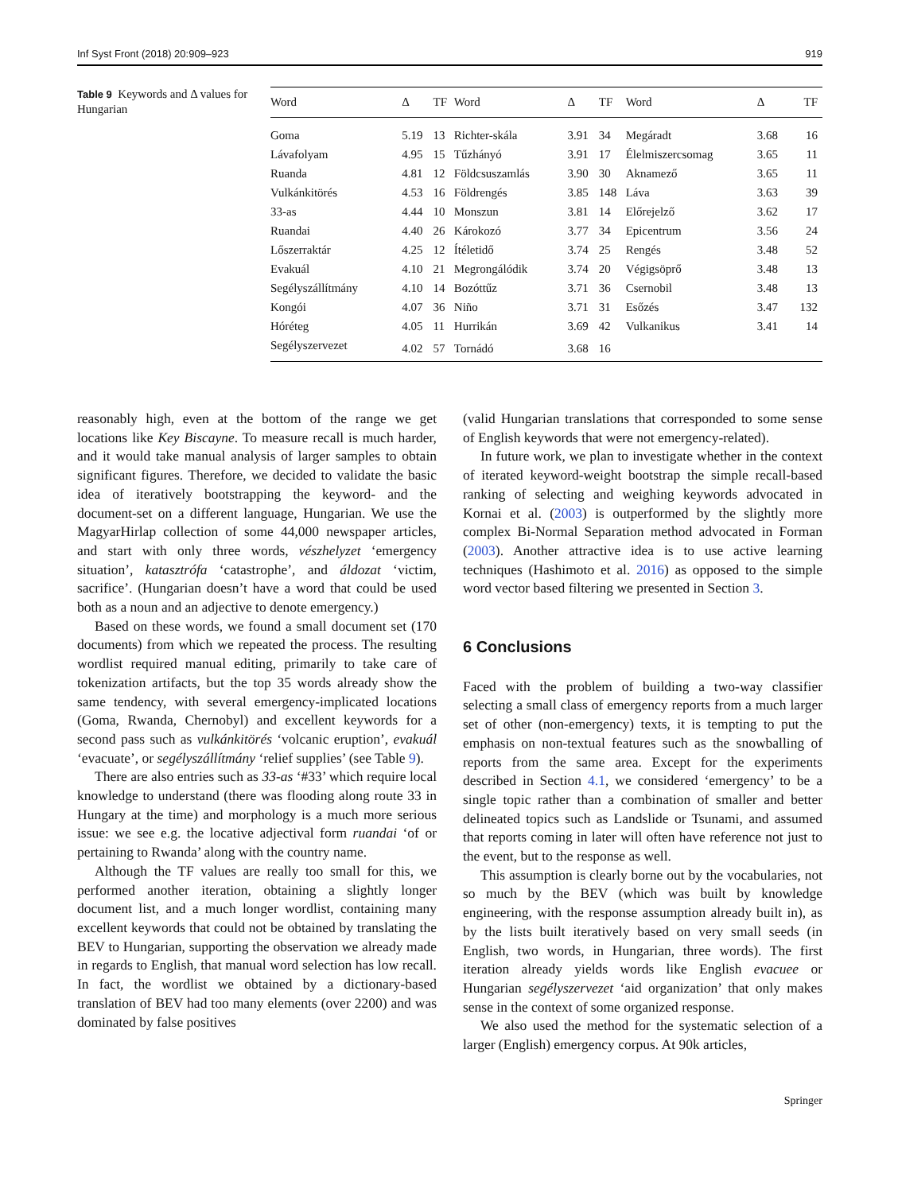Inf Syst Front (2018) 20:909–923 919
Table 9 Keywords and Δ values for Hungarian
| Word | Δ | TF | Word | Δ | TF | Word | Δ | TF |
| --- | --- | --- | --- | --- | --- | --- | --- | --- |
| Goma | 5.19 | 13 | Richter-skála | 3.91 | 34 | Megáradt | 3.68 | 16 |
| Lávafolyam | 4.95 | 15 | Tűzhányó | 3.91 | 17 | Élelmiszercsomag | 3.65 | 11 |
| Ruanda | 4.81 | 12 | Földcsuszamlás | 3.90 | 30 | Aknamező | 3.65 | 11 |
| Vulkánkitörés | 4.53 | 16 | Földrengés | 3.85 | 148 | Láva | 3.63 | 39 |
| 33-as | 4.44 | 10 | Monszun | 3.81 | 14 | Előrejelző | 3.62 | 17 |
| Ruandai | 4.40 | 26 | Károkozó | 3.77 | 34 | Epicentrum | 3.56 | 24 |
| Lőszerraktár | 4.25 | 12 | Ítéletidő | 3.74 | 25 | Rengés | 3.48 | 52 |
| Evakuál | 4.10 | 21 | Megrongálódik | 3.74 | 20 | Végigsöprő | 3.48 | 13 |
| Segélyszállítmány | 4.10 | 14 | Bozóttűz | 3.71 | 36 | Csernobil | 3.48 | 13 |
| Kongói | 4.07 | 36 | Niño | 3.71 | 31 | Esőzés | 3.47 | 132 |
| Hóréteg | 4.05 | 11 | Hurrikán | 3.69 | 42 | Vulkanikus | 3.41 | 14 |
| Segélyszervezet | 4.02 | 57 | Tornádó | 3.68 | 16 | | | |
reasonably high, even at the bottom of the range we get locations like Key Biscayne. To measure recall is much harder, and it would take manual analysis of larger samples to obtain significant figures. Therefore, we decided to validate the basic idea of iteratively bootstrapping the keyword- and the document-set on a different language, Hungarian. We use the MagyarHirlap collection of some 44,000 newspaper articles, and start with only three words, vészhelyzet ‘emergency situation’, katasztrófa ‘catastrophe’, and áldozat ‘victim, sacrifice’. (Hungarian doesn’t have a word that could be used both as a noun and an adjective to denote emergency.)
Based on these words, we found a small document set (170 documents) from which we repeated the process. The resulting wordlist required manual editing, primarily to take care of tokenization artifacts, but the top 35 words already show the same tendency, with several emergency-implicated locations (Goma, Rwanda, Chernobyl) and excellent keywords for a second pass such as vulkánkitörés ‘volcanic eruption’, evakuál ‘evacuate’, or segélyszállítmány ‘relief supplies’ (see Table 9).
There are also entries such as 33-as ‘#33’ which require local knowledge to understand (there was flooding along route 33 in Hungary at the time) and morphology is a much more serious issue: we see e.g. the locative adjectival form ruandai ‘of or pertaining to Rwanda’ along with the country name.
Although the TF values are really too small for this, we performed another iteration, obtaining a slightly longer document list, and a much longer wordlist, containing many excellent keywords that could not be obtained by translating the BEV to Hungarian, supporting the observation we already made in regards to English, that manual word selection has low recall. In fact, the wordlist we obtained by a dictionary-based translation of BEV had too many elements (over 2200) and was dominated by false positives
(valid Hungarian translations that corresponded to some sense of English keywords that were not emergency-related).
In future work, we plan to investigate whether in the context of iterated keyword-weight bootstrap the simple recall-based ranking of selecting and weighing keywords advocated in Kornai et al. (2003) is outperformed by the slightly more complex Bi-Normal Separation method advocated in Forman (2003). Another attractive idea is to use active learning techniques (Hashimoto et al. 2016) as opposed to the simple word vector based filtering we presented in Section 3.
6 Conclusions
Faced with the problem of building a two-way classifier selecting a small class of emergency reports from a much larger set of other (non-emergency) texts, it is tempting to put the emphasis on non-textual features such as the snowballing of reports from the same area. Except for the experiments described in Section 4.1, we considered ‘emergency’ to be a single topic rather than a combination of smaller and better delineated topics such as Landslide or Tsunami, and assumed that reports coming in later will often have reference not just to the event, but to the response as well.
This assumption is clearly borne out by the vocabularies, not so much by the BEV (which was built by knowledge engineering, with the response assumption already built in), as by the lists built iteratively based on very small seeds (in English, two words, in Hungarian, three words). The first iteration already yields words like English evacuee or Hungarian segélyszervezet ‘aid organization’ that only makes sense in the context of some organized response.
We also used the method for the systematic selection of a larger (English) emergency corpus. At 90k articles,
Springer